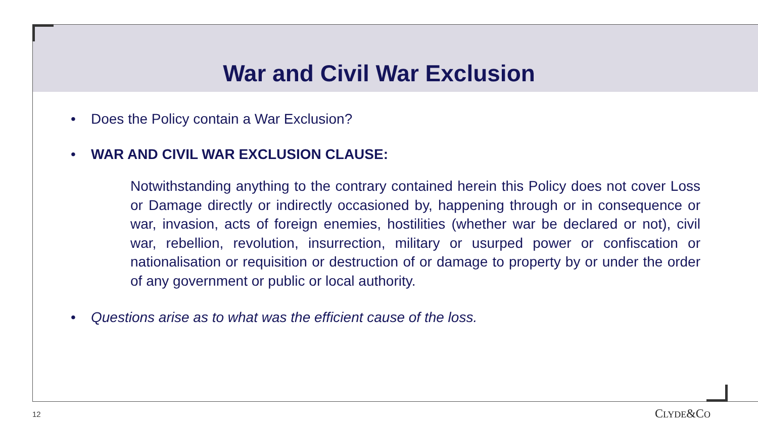War and Civil War Exclusion
• Does the Policy contain a War Exclusion?
• WAR AND CIVIL WAR EXCLUSION CLAUSE:
Notwithstanding anything to the contrary contained herein this Policy does not cover Loss or Damage directly or indirectly occasioned by, happening through or in consequence or war, invasion, acts of foreign enemies, hostilities (whether war be declared or not), civil war, rebellion, revolution, insurrection, military or usurped power or confiscation or nationalisation or requisition or destruction of or damage to property by or under the order of any government or public or local authority.
• Questions arise as to what was the efficient cause of the loss.
12 CLYDE&CO